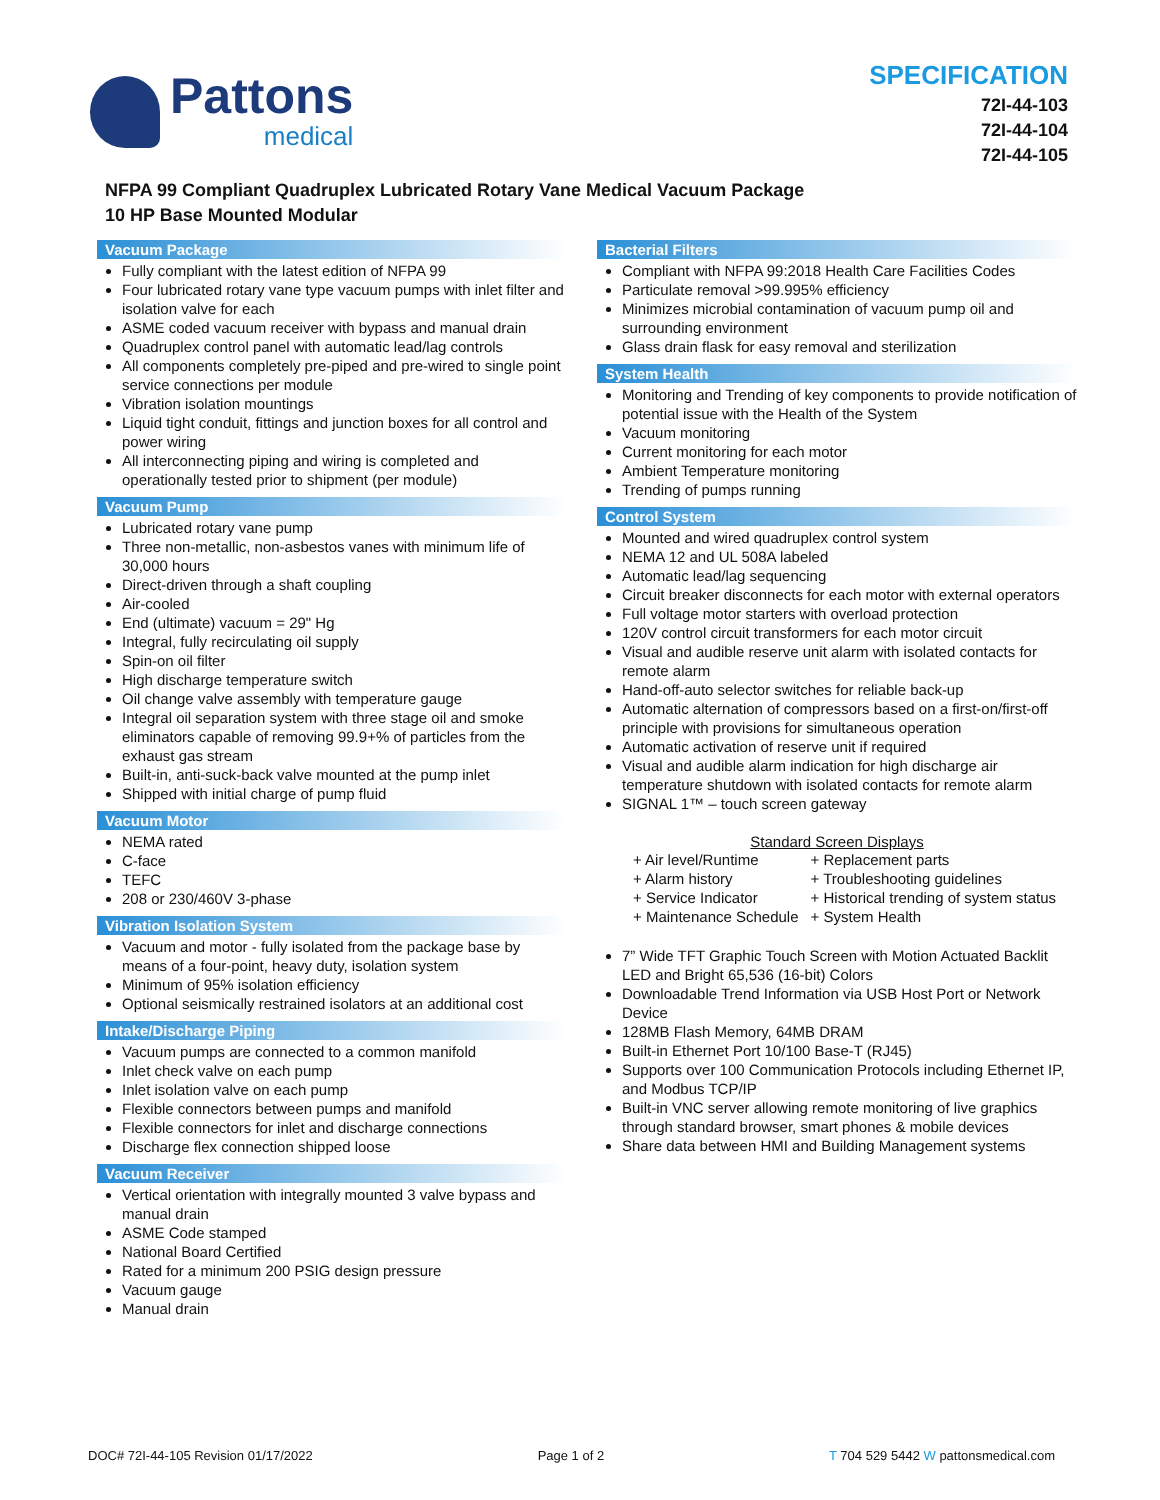Pattons
medical
SPECIFICATION
72I-44-103
72I-44-104
72I-44-105
NFPA 99 Compliant Quadruplex Lubricated Rotary Vane Medical Vacuum Package
10 HP Base Mounted Modular
Vacuum Package
Fully compliant with the latest edition of NFPA 99
Four lubricated rotary vane type vacuum pumps with inlet filter and isolation valve for each
ASME coded vacuum receiver with bypass and manual drain
Quadruplex control panel with automatic lead/lag controls
All components completely pre-piped and pre-wired to single point service connections per module
Vibration isolation mountings
Liquid tight conduit, fittings and junction boxes for all control and power wiring
All interconnecting piping and wiring is completed and operationally tested prior to shipment (per module)
Vacuum Pump
Lubricated rotary vane pump
Three non-metallic, non-asbestos vanes with minimum life of 30,000 hours
Direct-driven through a shaft coupling
Air-cooled
End (ultimate) vacuum = 29" Hg
Integral, fully recirculating oil supply
Spin-on oil filter
High discharge temperature switch
Oil change valve assembly with temperature gauge
Integral oil separation system with three stage oil and smoke eliminators capable of removing 99.9+% of particles from the exhaust gas stream
Built-in, anti-suck-back valve mounted at the pump inlet
Shipped with initial charge of pump fluid
Vacuum Motor
NEMA rated
C-face
TEFC
208 or 230/460V 3-phase
Vibration Isolation System
Vacuum and motor - fully isolated from the package base by means of a four-point, heavy duty, isolation system
Minimum of 95% isolation efficiency
Optional seismically restrained isolators at an additional cost
Intake/Discharge Piping
Vacuum pumps are connected to a common manifold
Inlet check valve on each pump
Inlet isolation valve on each pump
Flexible connectors between pumps and manifold
Flexible connectors for inlet and discharge connections
Discharge flex connection shipped loose
Vacuum Receiver
Vertical orientation with integrally mounted 3 valve bypass and manual drain
ASME Code stamped
National Board Certified
Rated for a minimum 200 PSIG design pressure
Vacuum gauge
Manual drain
Bacterial Filters
Compliant with NFPA 99:2018 Health Care Facilities Codes
Particulate removal >99.995% efficiency
Minimizes microbial contamination of vacuum pump oil and surrounding environment
Glass drain flask for easy removal and sterilization
System Health
Monitoring and Trending of key components to provide notification of potential issue with the Health of the System
Vacuum monitoring
Current monitoring for each motor
Ambient Temperature monitoring
Trending of pumps running
Control System
Mounted and wired quadruplex control system
NEMA 12 and UL 508A labeled
Automatic lead/lag sequencing
Circuit breaker disconnects for each motor with external operators
Full voltage motor starters with overload protection
120V control circuit transformers for each motor circuit
Visual and audible reserve unit alarm with isolated contacts for remote alarm
Hand-off-auto selector switches for reliable back-up
Automatic alternation of compressors based on a first-on/first-off principle with provisions for simultaneous operation
Automatic activation of reserve unit if required
Visual and audible alarm indication for high discharge air temperature shutdown with isolated contacts for remote alarm
SIGNAL 1™ – touch screen gateway
Standard Screen Displays
| + Air level/Runtime | + Replacement parts |
| + Alarm history | + Troubleshooting guidelines |
| + Service Indicator | + Historical trending of system status |
| + Maintenance Schedule | + System Health |
7” Wide TFT Graphic Touch Screen with Motion Actuated Backlit LED and Bright 65,536 (16-bit) Colors
Downloadable Trend Information via USB Host Port or Network Device
128MB Flash Memory, 64MB DRAM
Built-in Ethernet Port 10/100 Base-T (RJ45)
Supports over 100 Communication Protocols including Ethernet IP, and Modbus TCP/IP
Built-in VNC server allowing remote monitoring of live graphics through standard browser, smart phones & mobile devices
Share data between HMI and Building Management systems
DOC# 72I-44-105 Revision 01/17/2022 Page 1 of 2 T 704 529 5442 W pattonsmedical.com